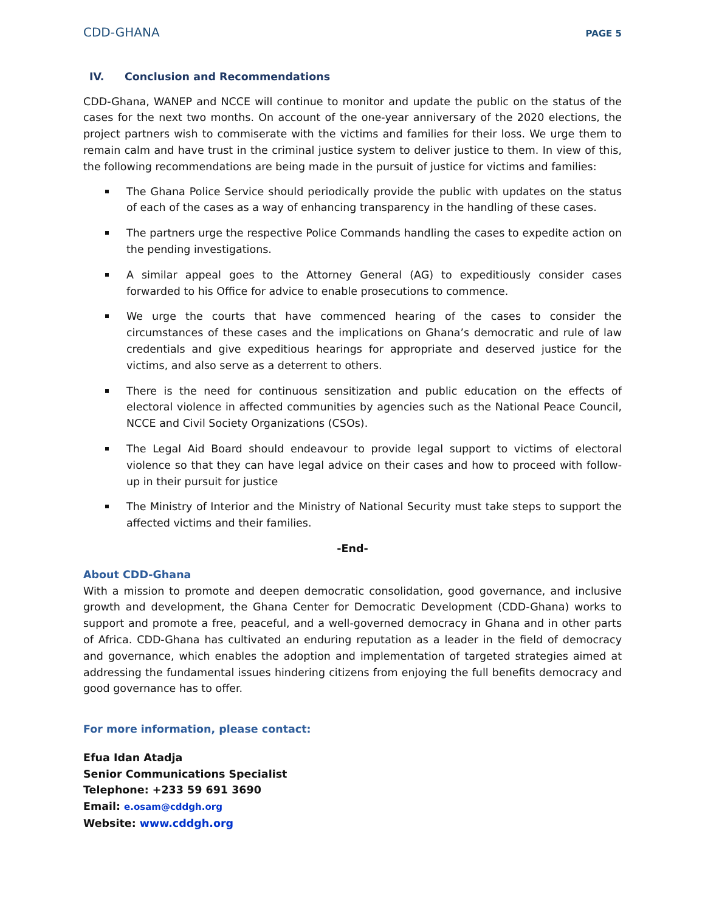CDD-GHANA PAGE 5
IV. Conclusion and Recommendations
CDD-Ghana, WANEP and NCCE will continue to monitor and update the public on the status of the cases for the next two months. On account of the one-year anniversary of the 2020 elections, the project partners wish to commiserate with the victims and families for their loss. We urge them to remain calm and have trust in the criminal justice system to deliver justice to them. In view of this, the following recommendations are being made in the pursuit of justice for victims and families:
The Ghana Police Service should periodically provide the public with updates on the status of each of the cases as a way of enhancing transparency in the handling of these cases.
The partners urge the respective Police Commands handling the cases to expedite action on the pending investigations.
A similar appeal goes to the Attorney General (AG) to expeditiously consider cases forwarded to his Office for advice to enable prosecutions to commence.
We urge the courts that have commenced hearing of the cases to consider the circumstances of these cases and the implications on Ghana’s democratic and rule of law credentials and give expeditious hearings for appropriate and deserved justice for the victims, and also serve as a deterrent to others.
There is the need for continuous sensitization and public education on the effects of electoral violence in affected communities by agencies such as the National Peace Council, NCCE and Civil Society Organizations (CSOs).
The Legal Aid Board should endeavour to provide legal support to victims of electoral violence so that they can have legal advice on their cases and how to proceed with follow-up in their pursuit for justice
The Ministry of Interior and the Ministry of National Security must take steps to support the affected victims and their families.
-End-
About CDD-Ghana
With a mission to promote and deepen democratic consolidation, good governance, and inclusive growth and development, the Ghana Center for Democratic Development (CDD-Ghana) works to support and promote a free, peaceful, and a well-governed democracy in Ghana and in other parts of Africa. CDD-Ghana has cultivated an enduring reputation as a leader in the field of democracy and governance, which enables the adoption and implementation of targeted strategies aimed at addressing the fundamental issues hindering citizens from enjoying the full benefits democracy and good governance has to offer.
For more information, please contact:
Efua Idan Atadja
Senior Communications Specialist
Telephone: +233 59 691 3690
Email: e.osam@cddgh.org
Website: www.cddgh.org